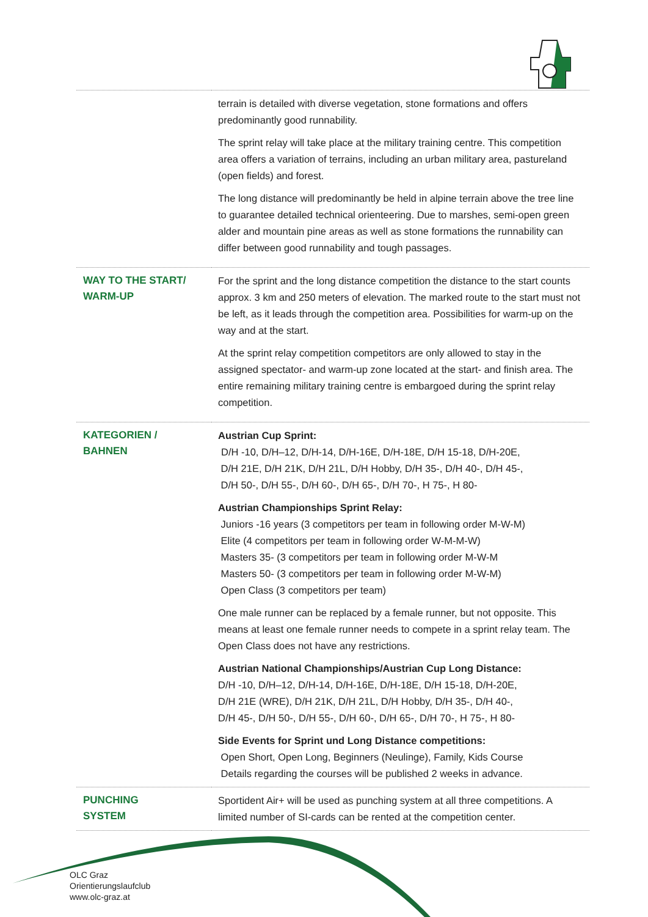| | terrain is detailed with diverse vegetation, stone formations and offers predominantly good runnability. The sprint relay will take place at the military training centre. This competition area offers a variation of terrains, including an urban military area, pastureland (open fields) and forest. The long distance will predominantly be held in alpine terrain above the tree line to guarantee detailed technical orienteering. Due to marshes, semi-open green alder and mountain pine areas as well as stone formations the runnability can differ between good runnability and tough passages. |
| WAY TO THE START/ WARM-UP | For the sprint and the long distance competition the distance to the start counts approx. 3 km and 250 meters of elevation. The marked route to the start must not be left, as it leads through the competition area. Possibilities for warm-up on the way and at the start. At the sprint relay competition competitors are only allowed to stay in the assigned spectator- and warm-up zone located at the start- and finish area. The entire remaining military training centre is embargoed during the sprint relay competition. |
| KATEGORIEN / BAHNEN | Austrian Cup Sprint: D/H -10, D/H–12, D/H-14, D/H-16E, D/H-18E, D/H 15-18, D/H-20E, D/H 21E, D/H 21K, D/H 21L, D/H Hobby, D/H 35-, D/H 40-, D/H 45-, D/H 50-, D/H 55-, D/H 60-, D/H 65-, D/H 70-, H 75-, H 80- Austrian Championships Sprint Relay: Juniors -16 years (3 competitors per team in following order M-W-M) Elite (4 competitors per team in following order W-M-M-W) Masters 35- (3 competitors per team in following order M-W-M Masters 50- (3 competitors per team in following order M-W-M) Open Class (3 competitors per team) One male runner can be replaced by a female runner, but not opposite. This means at least one female runner needs to compete in a sprint relay team. The Open Class does not have any restrictions. Austrian National Championships/Austrian Cup Long Distance: D/H -10, D/H–12, D/H-14, D/H-16E, D/H-18E, D/H 15-18, D/H-20E, D/H 21E (WRE), D/H 21K, D/H 21L, D/H Hobby, D/H 35-, D/H 40-, D/H 45-, D/H 50-, D/H 55-, D/H 60-, D/H 65-, D/H 70-, H 75-, H 80- Side Events for Sprint und Long Distance competitions: Open Short, Open Long, Beginners (Neulinge), Family, Kids Course Details regarding the courses will be published 2 weeks in advance. |
| PUNCHING SYSTEM | Sportident Air+ will be used as punching system at all three competitions. A limited number of SI-cards can be rented at the competition center. |
OLC Graz
Orientierungslaufclub
www.olc-graz.at